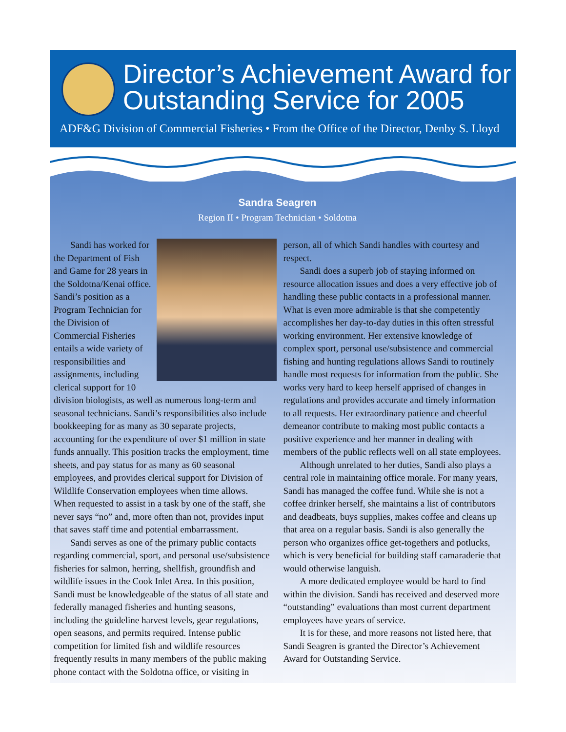Director’s Achievement Award for
Outstanding Service for 2005
ADF&G Division of Commercial Fisheries • From the Office of the Director, Denby S. Lloyd
Sandra Seagren
Region II • Program Technician • Soldotna
Sandi has worked for the Department of Fish and Game for 28 years in the Soldotna/Kenai office. Sandi’s position as a Program Technician for the Division of Commercial Fisheries entails a wide variety of responsibilities and assignments, including clerical support for 10 division biologists, as well as numerous long-term and seasonal technicians. Sandi’s responsibilities also include bookkeeping for as many as 30 separate projects, accounting for the expenditure of over $1 million in state funds annually. This position tracks the employment, time sheets, and pay status for as many as 60 seasonal employees, and provides clerical support for Division of Wildlife Conservation employees when time allows. When requested to assist in a task by one of the staff, she never says “no” and, more often than not, provides input that saves staff time and potential embarrassment.
Sandi serves as one of the primary public contacts regarding commercial, sport, and personal use/subsistence fisheries for salmon, herring, shellfish, groundfish and wildlife issues in the Cook Inlet Area. In this position, Sandi must be knowledgeable of the status of all state and federally managed fisheries and hunting seasons, including the guideline harvest levels, gear regulations, open seasons, and permits required. Intense public competition for limited fish and wildlife resources frequently results in many members of the public making phone contact with the Soldotna office, or visiting in person, all of which Sandi handles with courtesy and respect.
Sandi does a superb job of staying informed on resource allocation issues and does a very effective job of handling these public contacts in a professional manner. What is even more admirable is that she competently accomplishes her day-to-day duties in this often stressful working environment. Her extensive knowledge of complex sport, personal use/subsistence and commercial fishing and hunting regulations allows Sandi to routinely handle most requests for information from the public. She works very hard to keep herself apprised of changes in regulations and provides accurate and timely information to all requests. Her extraordinary patience and cheerful demeanor contribute to making most public contacts a positive experience and her manner in dealing with members of the public reflects well on all state employees.
Although unrelated to her duties, Sandi also plays a central role in maintaining office morale. For many years, Sandi has managed the coffee fund. While she is not a coffee drinker herself, she maintains a list of contributors and deadbeats, buys supplies, makes coffee and cleans up that area on a regular basis. Sandi is also generally the person who organizes office get-togethers and potlucks, which is very beneficial for building staff camaraderie that would otherwise languish.
A more dedicated employee would be hard to find within the division. Sandi has received and deserved more “outstanding” evaluations than most current department employees have years of service.
It is for these, and more reasons not listed here, that Sandi Seagren is granted the Director’s Achievement Award for Outstanding Service.